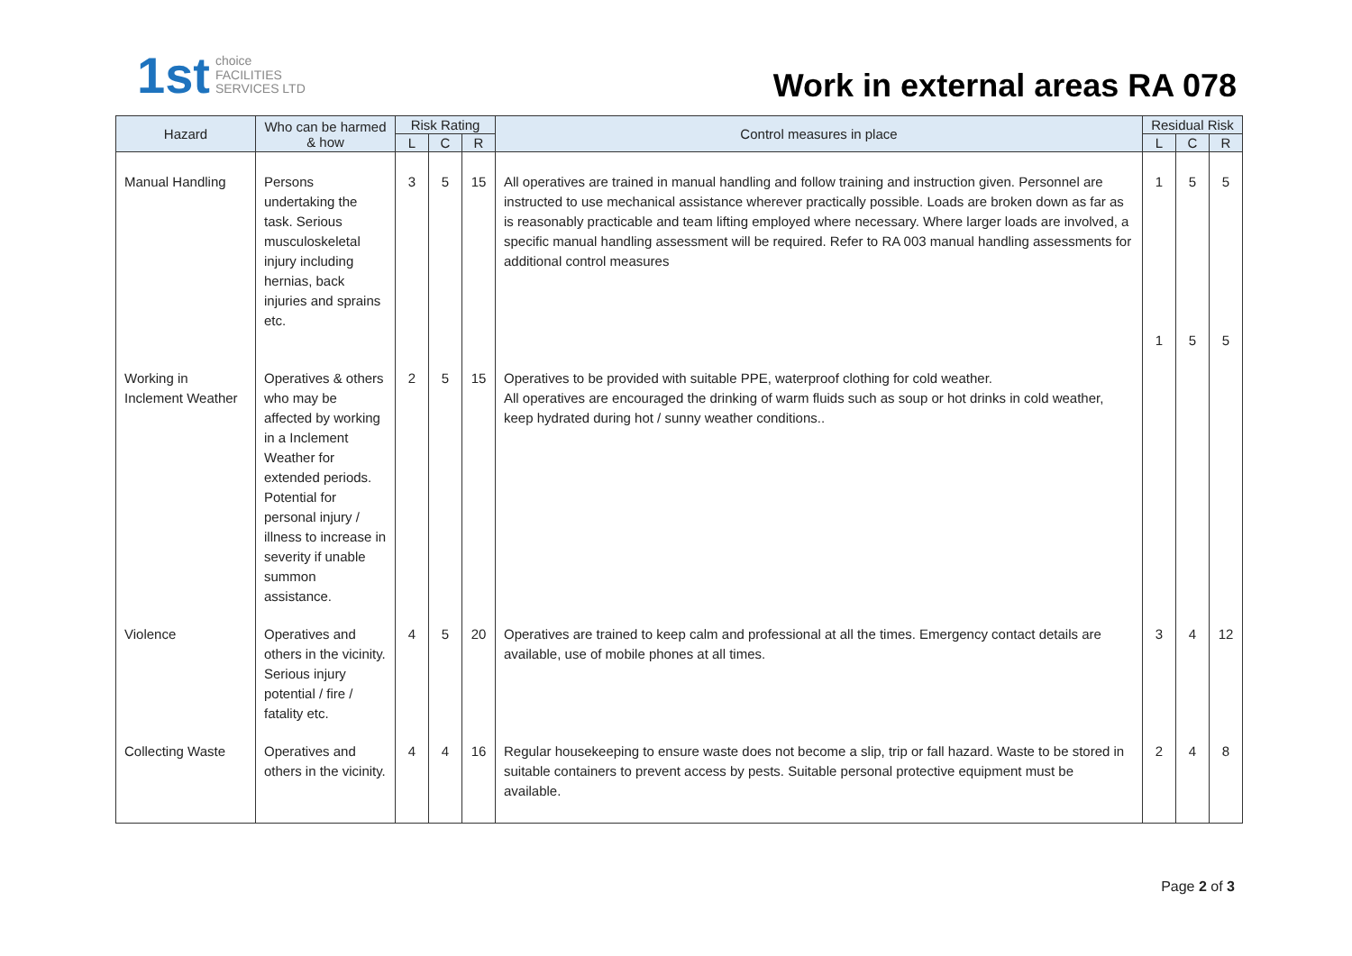1st choice
FACILITIES
SERVICES LTD
Work in external areas RA 078
| Hazard | Who can be harmed & how | Risk Rating | | | Control measures in place | Residual Risk | | |
| --- | --- | --- | --- | --- | --- | --- | --- | --- |
| | | L | C | R | | L | C | R |
| Manual Handling | Persons undertaking the task. Serious musculoskeletal injury including hernias, back injuries and sprains etc. | 3 | 5 | 15 | All operatives are trained in manual handling and follow training and instruction given. Personnel are instructed to use mechanical assistance wherever practically possible. Loads are broken down as far as is reasonably practicable and team lifting employed where necessary. Where larger loads are involved, a specific manual handling assessment will be required. Refer to RA 003 manual handling assessments for additional control measures | 1 1 | 5 5 | 5 5 |
| Working in Inclement Weather | Operatives & others who may be affected by working in a Inclement Weather for extended periods. Potential for personal injury / illness to increase in severity if unable summon assistance. | 2 | 5 | 15 | Operatives to be provided with suitable PPE, waterproof clothing for cold weather. All operatives are encouraged the drinking of warm fluids such as soup or hot drinks in cold weather, keep hydrated during hot / sunny weather conditions.. | | | |
| Violence | Operatives and others in the vicinity. Serious injury potential / fire / fatality etc. | 4 | 5 | 20 | Operatives are trained to keep calm and professional at all the times. Emergency contact details are available, use of mobile phones at all times. | 3 | 4 | 12 |
| Collecting Waste | Operatives and others in the vicinity. | 4 | 4 | 16 | Regular housekeeping to ensure waste does not become a slip, trip or fall hazard. Waste to be stored in suitable containers to prevent access by pests. Suitable personal protective equipment must be available. | 2 | 4 | 8 |
Page 2 of 3